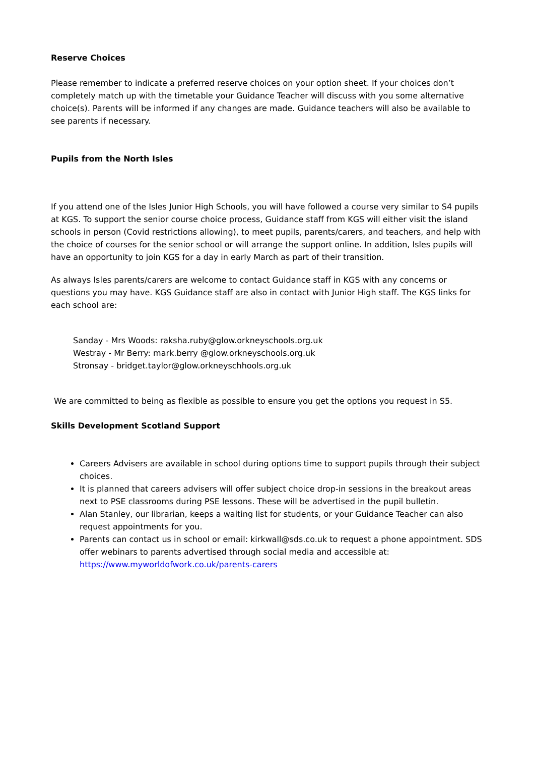Reserve Choices
Please remember to indicate a preferred reserve choices on your option sheet. If your choices don’t completely match up with the timetable your Guidance Teacher will discuss with you some alternative choice(s). Parents will be informed if any changes are made. Guidance teachers will also be available to see parents if necessary.
Pupils from the North Isles
If you attend one of the Isles Junior High Schools, you will have followed a course very similar to S4 pupils at KGS. To support the senior course choice process, Guidance staff from KGS will either visit the island schools in person (Covid restrictions allowing), to meet pupils, parents/carers, and teachers, and help with the choice of courses for the senior school or will arrange the support online. In addition, Isles pupils will have an opportunity to join KGS for a day in early March as part of their transition.
As always Isles parents/carers are welcome to contact Guidance staff in KGS with any concerns or questions you may have. KGS Guidance staff are also in contact with Junior High staff. The KGS links for each school are:
Sanday - Mrs Woods: raksha.ruby@glow.orkneyschools.org.uk
Westray - Mr Berry: mark.berry @glow.orkneyschools.org.uk
Stronsay - bridget.taylor@glow.orkneyschhools.org.uk
We are committed to being as flexible as possible to ensure you get the options you request in S5.
Skills Development Scotland Support
Careers Advisers are available in school during options time to support pupils through their subject choices.
It is planned that careers advisers will offer subject choice drop-in sessions in the breakout areas next to PSE classrooms during PSE lessons. These will be advertised in the pupil bulletin.
Alan Stanley, our librarian, keeps a waiting list for students, or your Guidance Teacher can also request appointments for you.
Parents can contact us in school or email: kirkwall@sds.co.uk to request a phone appointment. SDS offer webinars to parents advertised through social media and accessible at: https://www.myworldofwork.co.uk/parents-carers